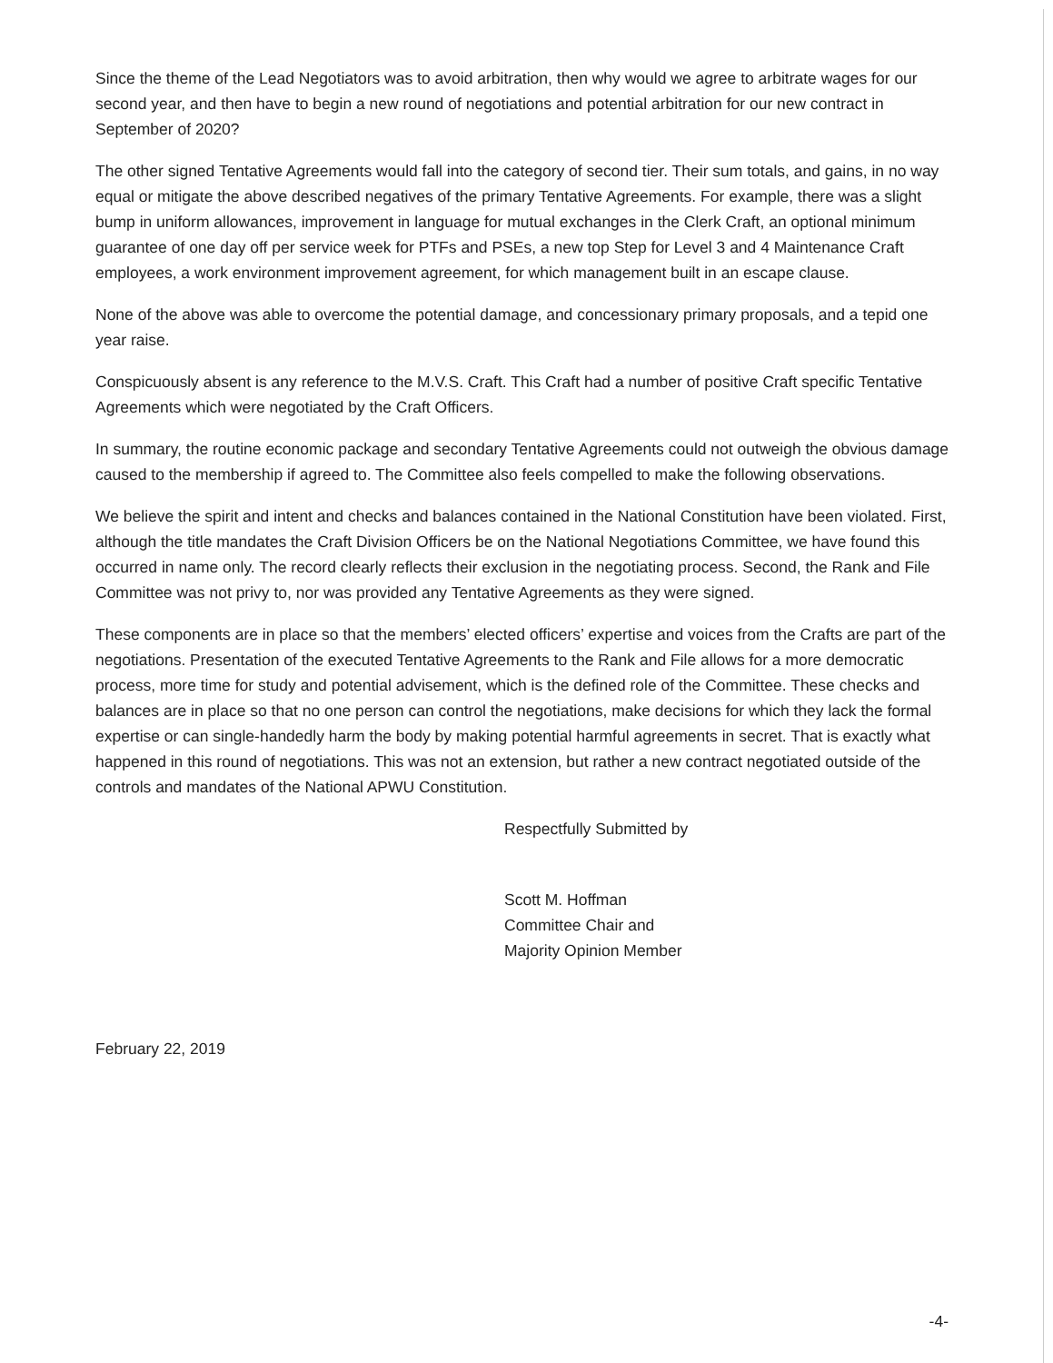Since the theme of the Lead Negotiators was to avoid arbitration, then why would we agree to arbitrate wages for our second year, and then have to begin a new round of negotiations and potential arbitration for our new contract in September of 2020?
The other signed Tentative Agreements would fall into the category of second tier. Their sum totals, and gains, in no way equal or mitigate the above described negatives of the primary Tentative Agreements. For example, there was a slight bump in uniform allowances, improvement in language for mutual exchanges in the Clerk Craft, an optional minimum guarantee of one day off per service week for PTFs and PSEs, a new top Step for Level 3 and 4 Maintenance Craft employees, a work environment improvement agreement, for which management built in an escape clause.
None of the above was able to overcome the potential damage, and concessionary primary proposals, and a tepid one year raise.
Conspicuously absent is any reference to the M.V.S. Craft. This Craft had a number of positive Craft specific Tentative Agreements which were negotiated by the Craft Officers.
In summary, the routine economic package and secondary Tentative Agreements could not outweigh the obvious damage caused to the membership if agreed to. The Committee also feels compelled to make the following observations.
We believe the spirit and intent and checks and balances contained in the National Constitution have been violated. First, although the title mandates the Craft Division Officers be on the National Negotiations Committee, we have found this occurred in name only. The record clearly reflects their exclusion in the negotiating process. Second, the Rank and File Committee was not privy to, nor was provided any Tentative Agreements as they were signed.
These components are in place so that the members’ elected officers’ expertise and voices from the Crafts are part of the negotiations. Presentation of the executed Tentative Agreements to the Rank and File allows for a more democratic process, more time for study and potential advisement, which is the defined role of the Committee. These checks and balances are in place so that no one person can control the negotiations, make decisions for which they lack the formal expertise or can single-handedly harm the body by making potential harmful agreements in secret. That is exactly what happened in this round of negotiations. This was not an extension, but rather a new contract negotiated outside of the controls and mandates of the National APWU Constitution.
Respectfully Submitted by
Scott M. Hoffman
Committee Chair and
Majority Opinion Member
February 22, 2019
-4-